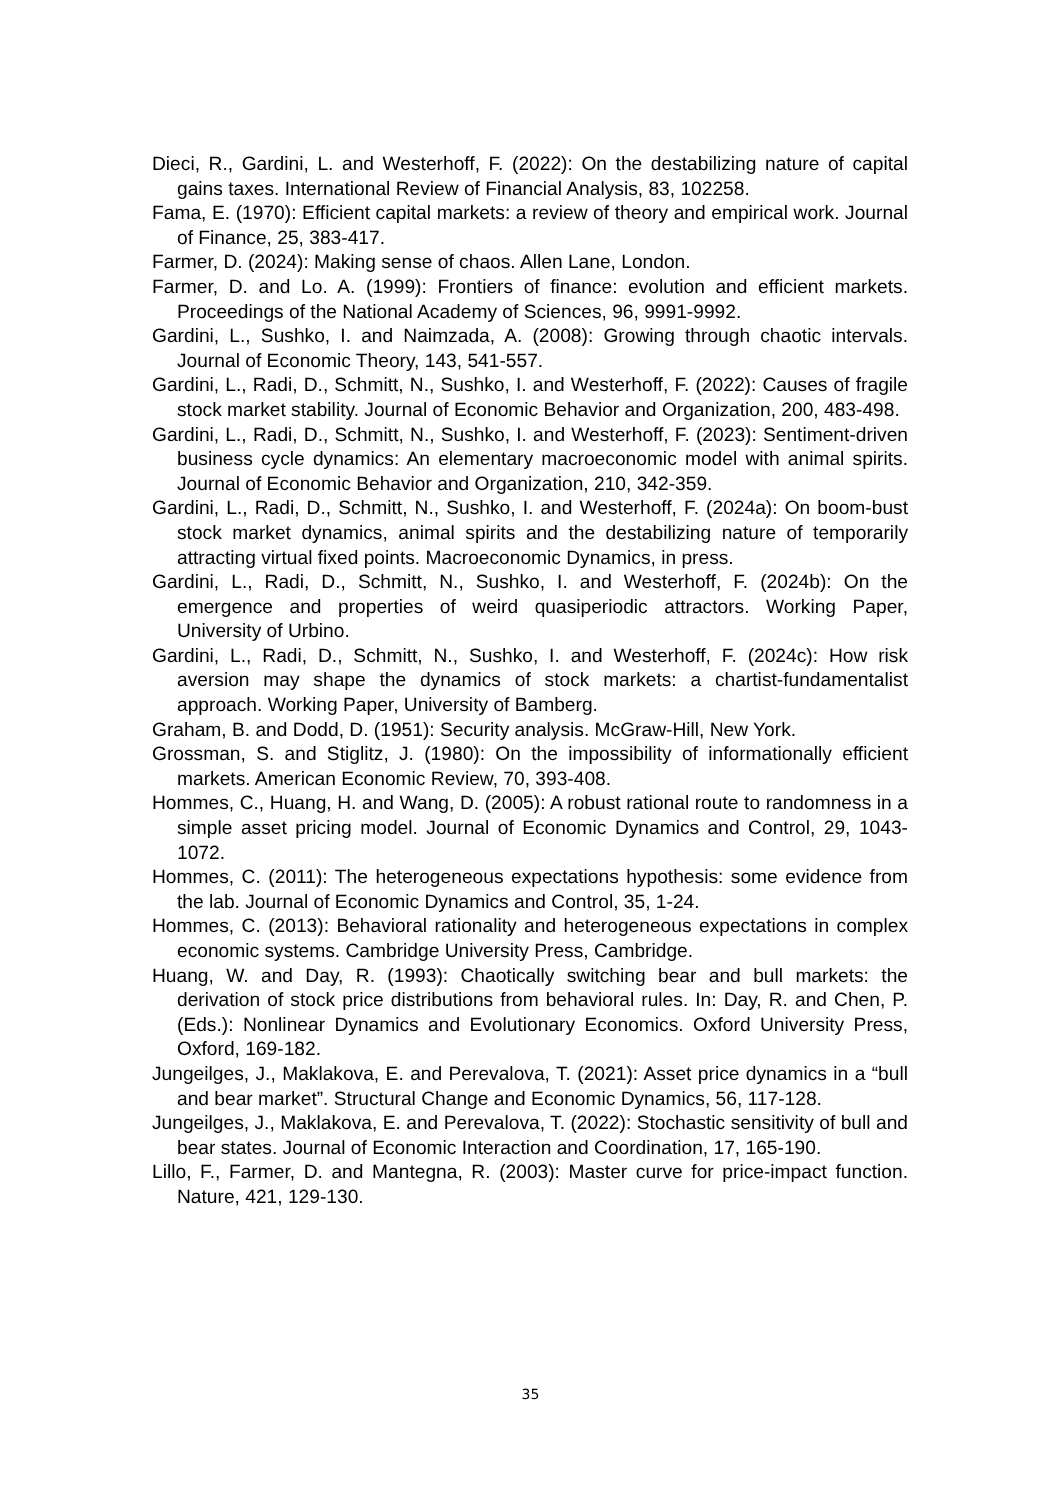Dieci, R., Gardini, L. and Westerhoff, F. (2022): On the destabilizing nature of capital gains taxes. International Review of Financial Analysis, 83, 102258.
Fama, E. (1970): Efficient capital markets: a review of theory and empirical work. Journal of Finance, 25, 383-417.
Farmer, D. (2024): Making sense of chaos. Allen Lane, London.
Farmer, D. and Lo. A. (1999): Frontiers of finance: evolution and efficient markets. Proceedings of the National Academy of Sciences, 96, 9991-9992.
Gardini, L., Sushko, I. and Naimzada, A. (2008): Growing through chaotic intervals. Journal of Economic Theory, 143, 541-557.
Gardini, L., Radi, D., Schmitt, N., Sushko, I. and Westerhoff, F. (2022): Causes of fragile stock market stability. Journal of Economic Behavior and Organization, 200, 483-498.
Gardini, L., Radi, D., Schmitt, N., Sushko, I. and Westerhoff, F. (2023): Sentiment-driven business cycle dynamics: An elementary macroeconomic model with animal spirits. Journal of Economic Behavior and Organization, 210, 342-359.
Gardini, L., Radi, D., Schmitt, N., Sushko, I. and Westerhoff, F. (2024a): On boom-bust stock market dynamics, animal spirits and the destabilizing nature of temporarily attracting virtual fixed points. Macroeconomic Dynamics, in press.
Gardini, L., Radi, D., Schmitt, N., Sushko, I. and Westerhoff, F. (2024b): On the emergence and properties of weird quasiperiodic attractors. Working Paper, University of Urbino.
Gardini, L., Radi, D., Schmitt, N., Sushko, I. and Westerhoff, F. (2024c): How risk aversion may shape the dynamics of stock markets: a chartist-fundamentalist approach. Working Paper, University of Bamberg.
Graham, B. and Dodd, D. (1951): Security analysis. McGraw-Hill, New York.
Grossman, S. and Stiglitz, J. (1980): On the impossibility of informationally efficient markets. American Economic Review, 70, 393-408.
Hommes, C., Huang, H. and Wang, D. (2005): A robust rational route to randomness in a simple asset pricing model. Journal of Economic Dynamics and Control, 29, 1043-1072.
Hommes, C. (2011): The heterogeneous expectations hypothesis: some evidence from the lab. Journal of Economic Dynamics and Control, 35, 1-24.
Hommes, C. (2013): Behavioral rationality and heterogeneous expectations in complex economic systems. Cambridge University Press, Cambridge.
Huang, W. and Day, R. (1993): Chaotically switching bear and bull markets: the derivation of stock price distributions from behavioral rules. In: Day, R. and Chen, P. (Eds.): Nonlinear Dynamics and Evolutionary Economics. Oxford University Press, Oxford, 169-182.
Jungeilges, J., Maklakova, E. and Perevalova, T. (2021): Asset price dynamics in a “bull and bear market”. Structural Change and Economic Dynamics, 56, 117-128.
Jungeilges, J., Maklakova, E. and Perevalova, T. (2022): Stochastic sensitivity of bull and bear states. Journal of Economic Interaction and Coordination, 17, 165-190.
Lillo, F., Farmer, D. and Mantegna, R. (2003): Master curve for price-impact function. Nature, 421, 129-130.
35